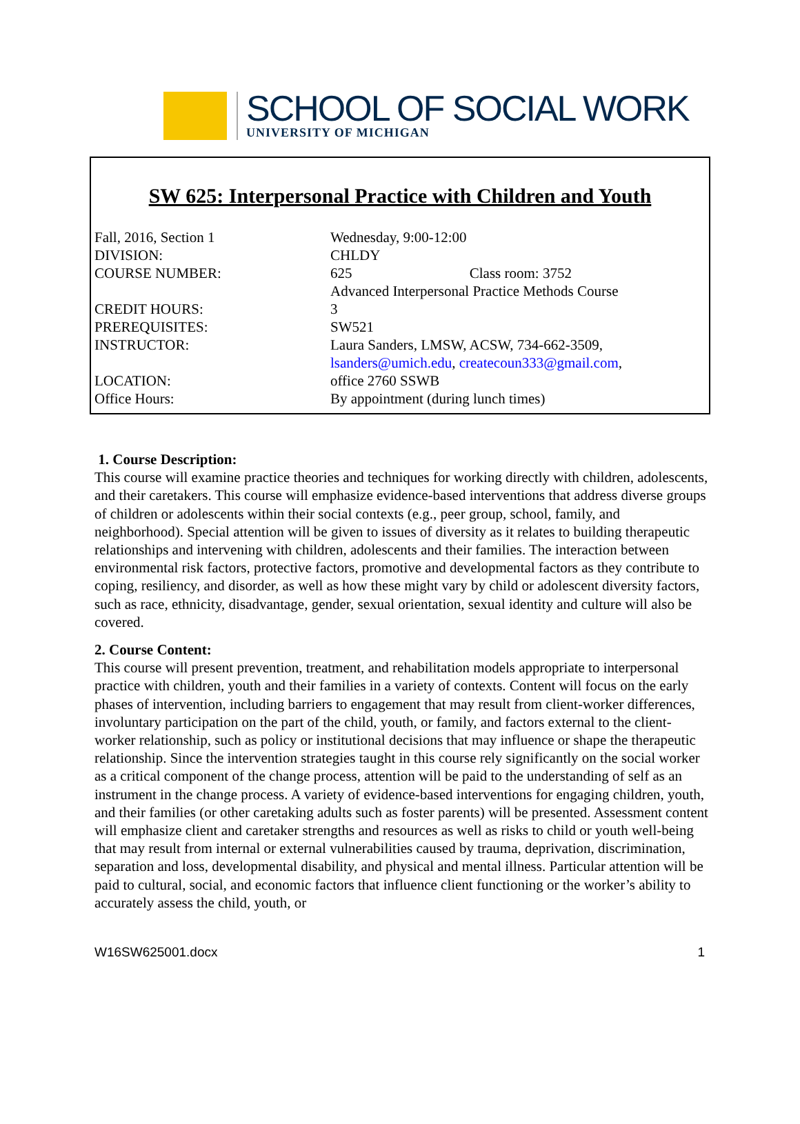SCHOOL OF SOCIAL WORK
UNIVERSITY OF MICHIGAN
SW 625: Interpersonal Practice with Children and Youth
| Fall, 2016, Section 1 | Wednesday, 9:00-12:00 |
| DIVISION: | CHLDY |
| COURSE NUMBER: | 625 Class room: 3752 |
| | Advanced Interpersonal Practice Methods Course |
| CREDIT HOURS: | 3 |
| PREREQUISITES: | SW521 |
| INSTRUCTOR: | Laura Sanders, LMSW, ACSW, 734-662-3509, lsanders@umich.edu , createcoun333@gmail.com , |
| LOCATION: | office 2760 SSWB |
| Office Hours: | By appointment (during lunch times) |
1. Course Description:
This course will examine practice theories and techniques for working directly with children, adolescents, and their caretakers. This course will emphasize evidence-based interventions that address diverse groups of children or adolescents within their social contexts (e.g., peer group, school, family, and neighborhood). Special attention will be given to issues of diversity as it relates to building therapeutic relationships and intervening with children, adolescents and their families. The interaction between environmental risk factors, protective factors, promotive and developmental factors as they contribute to coping, resiliency, and disorder, as well as how these might vary by child or adolescent diversity factors, such as race, ethnicity, disadvantage, gender, sexual orientation, sexual identity and culture will also be covered.
2. Course Content:
This course will present prevention, treatment, and rehabilitation models appropriate to interpersonal practice with children, youth and their families in a variety of contexts. Content will focus on the early phases of intervention, including barriers to engagement that may result from client-worker differences, involuntary participation on the part of the child, youth, or family, and factors external to the client-worker relationship, such as policy or institutional decisions that may influence or shape the therapeutic relationship. Since the intervention strategies taught in this course rely significantly on the social worker as a critical component of the change process, attention will be paid to the understanding of self as an instrument in the change process. A variety of evidence-based interventions for engaging children, youth, and their families (or other caretaking adults such as foster parents) will be presented. Assessment content will emphasize client and caretaker strengths and resources as well as risks to child or youth well-being that may result from internal or external vulnerabilities caused by trauma, deprivation, discrimination, separation and loss, developmental disability, and physical and mental illness. Particular attention will be paid to cultural, social, and economic factors that influence client functioning or the worker’s ability to accurately assess the child, youth, or
W16SW625001.docx 1